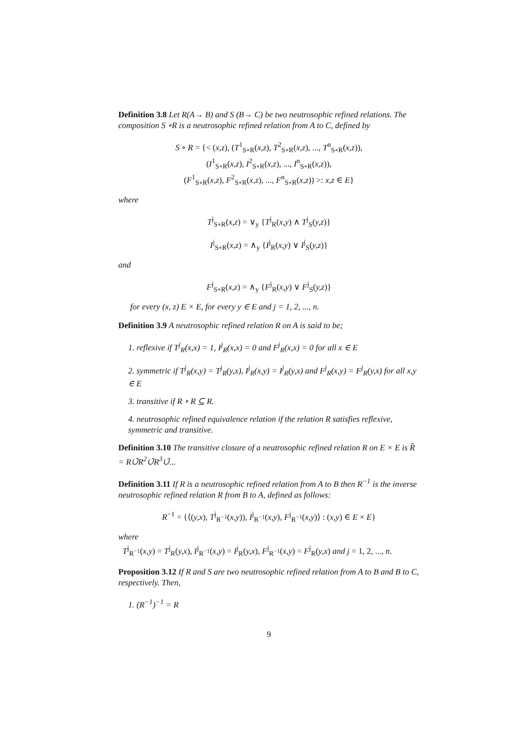Definition 3.8 Let R(A→ B) and S (B→ C) be two neutrosophic refined relations. The composition S ∘R is a neutrosophic refined relation from A to C, defined by
S ∘ R = {< (x,z), (T<sup>1</sup><sub>S∘R</sub>(x,z), T<sup>2</sup><sub>S∘R</sub>(x,z), ..., T<sup>n</sup><sub>S∘R</sub>(x,z)),
(I<sup>1</sup><sub>S∘R</sub>(x,z), I<sup>2</sup><sub>S∘R</sub>(x,z), ..., I<sup>n</sup><sub>S∘R</sub>(x,z)),
(F<sup>1</sup><sub>S∘R</sub>(x,z), F<sup>2</sup><sub>S∘R</sub>(x,z), ..., F<sup>n</sup><sub>S∘R</sub>(x,z)) >: x,z ∈ E}
where
T<sup>j</sup><sub>S∘R</sub>(x,z) = ∨<sub>y</sub> {T<sup>j</sup><sub>R</sub>(x,y) ∧ T<sup>j</sup><sub>S</sub>(y,z)}
I<sup>j</sup><sub>S∘R</sub>(x,z) = ∧<sub>y</sub> {I<sup>j</sup><sub>R</sub>(x,y) ∨ I<sup>j</sup><sub>S</sub>(y,z)}
and
F<sup>j</sup><sub>S∘R</sub>(x,z) = ∧<sub>y</sub> {F<sup>j</sup><sub>R</sub>(x,y) ∨ F<sup>j</sup><sub>S</sub>(y,z)}
for every (x, z) E × E, for every y ∈ E and j = 1, 2, ..., n.
Definition 3.9 A neutrosophic refined relation R on A is said to be;
1. reflexive if T<sup>j</sup><sub>R</sub>(x,x) = 1, I<sup>j</sup><sub>R</sub>(x,x) = 0 and F<sup>j</sup><sub>R</sub>(x,x) = 0 for all x ∈ E
2. symmetric if T<sup>j</sup><sub>R</sub>(x,y) = T<sup>j</sup><sub>R</sub>(y,x), I<sup>j</sup><sub>R</sub>(x,y) = I<sup>j</sup><sub>R</sub>(y,x) and F<sup>j</sup><sub>R</sub>(x,y) = F<sup>j</sup><sub>R</sub>(y,x) for all x,y ∈ E
3. transitive if R ∘ R ⊆ R.
4. neutrosophic refined equivalence relation if the relation R satisfies reflexive, symmetric and transitive.
Definition 3.10 The transitive closure of a neutrosophic refined relation R on E × E is R̂ = R∪̃R<sup>2</sup>∪̃R<sup>3</sup>∪̃...
Definition 3.11 If R is a neutrosophic refined relation from A to B then R<sup>−1</sup> is the inverse neutrosophic refined relation R from B to A, defined as follows:
R<sup>−1</sup> = {⟨(y,x), T<sup>j</sup><sub>R<sup>−1</sup></sub>(x,y)), I<sup>j</sup><sub>R<sup>−1</sup></sub>(x,y), F<sup>j</sup><sub>R<sup>−1</sup></sub>(x,y)⟩ : (x,y) ∈ E × E}
where
T<sup>j</sup><sub>R<sup>−1</sup></sub>(x,y) = T<sup>j</sup><sub>R</sub>(y,x), I<sup>j</sup><sub>R<sup>−1</sup></sub>(x,y) = I<sup>j</sup><sub>R</sub>(y,x), F<sup>j</sup><sub>R<sup>−1</sup></sub>(x,y) = F<sup>j</sup><sub>R</sub>(y,x) and j = 1, 2, ..., n.
Proposition 3.12 If R and S are two neutrosophic refined relation from A to B and B to C, respectively. Then,
1. (R<sup>−1</sup>)<sup>−1</sup> = R
9